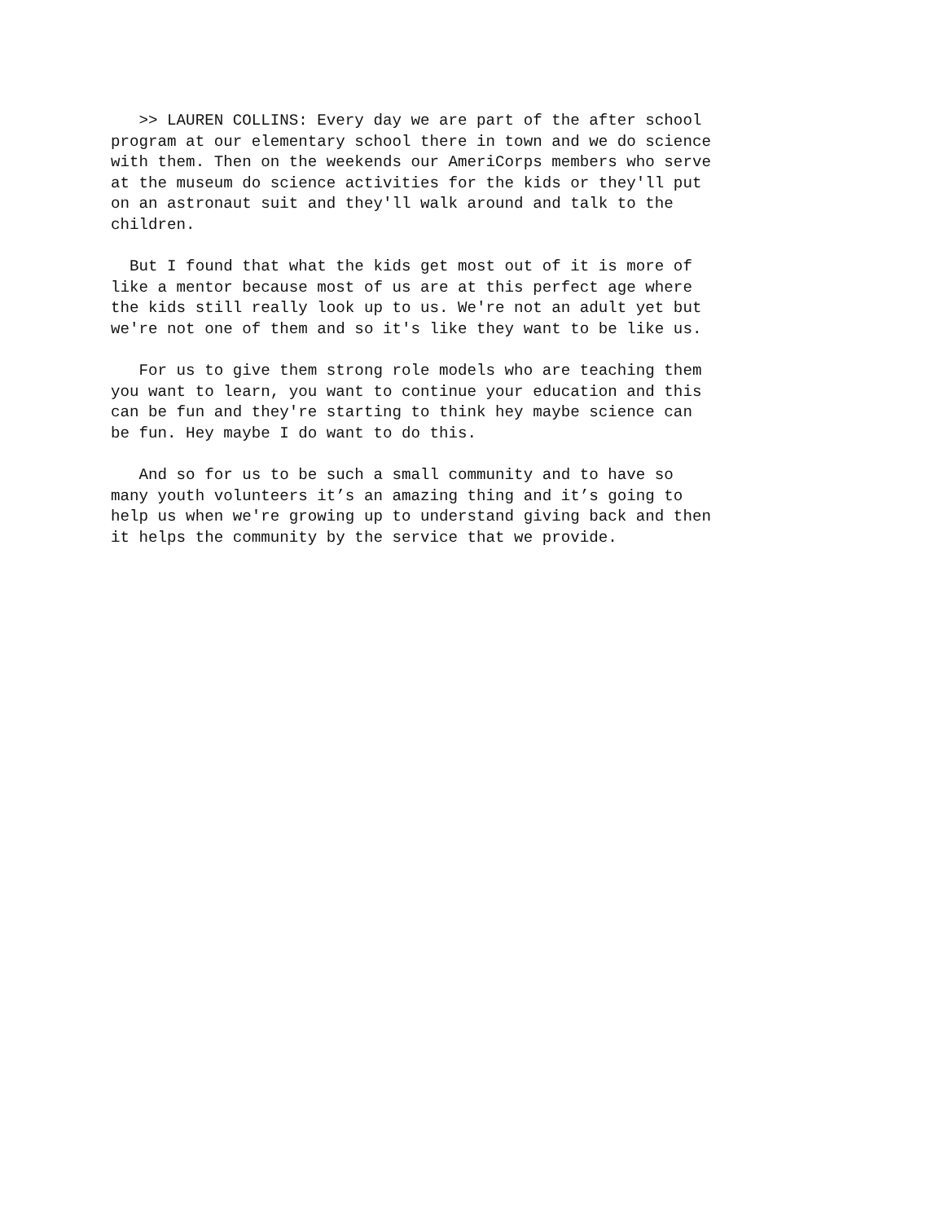>> LAUREN COLLINS: Every day we are part of the after school program at our elementary school there in town and we do science with them. Then on the weekends our AmeriCorps members who serve at the museum do science activities for the kids or they'll put on an astronaut suit and they'll walk around and talk to the children.
But I found that what the kids get most out of it is more of like a mentor because most of us are at this perfect age where the kids still really look up to us. We're not an adult yet but we're not one of them and so it's like they want to be like us.
For us to give them strong role models who are teaching them you want to learn, you want to continue your education and this can be fun and they're starting to think hey maybe science can be fun. Hey maybe I do want to do this.
And so for us to be such a small community and to have so many youth volunteers it’s an amazing thing and it’s going to help us when we're growing up to understand giving back and then it helps the community by the service that we provide.